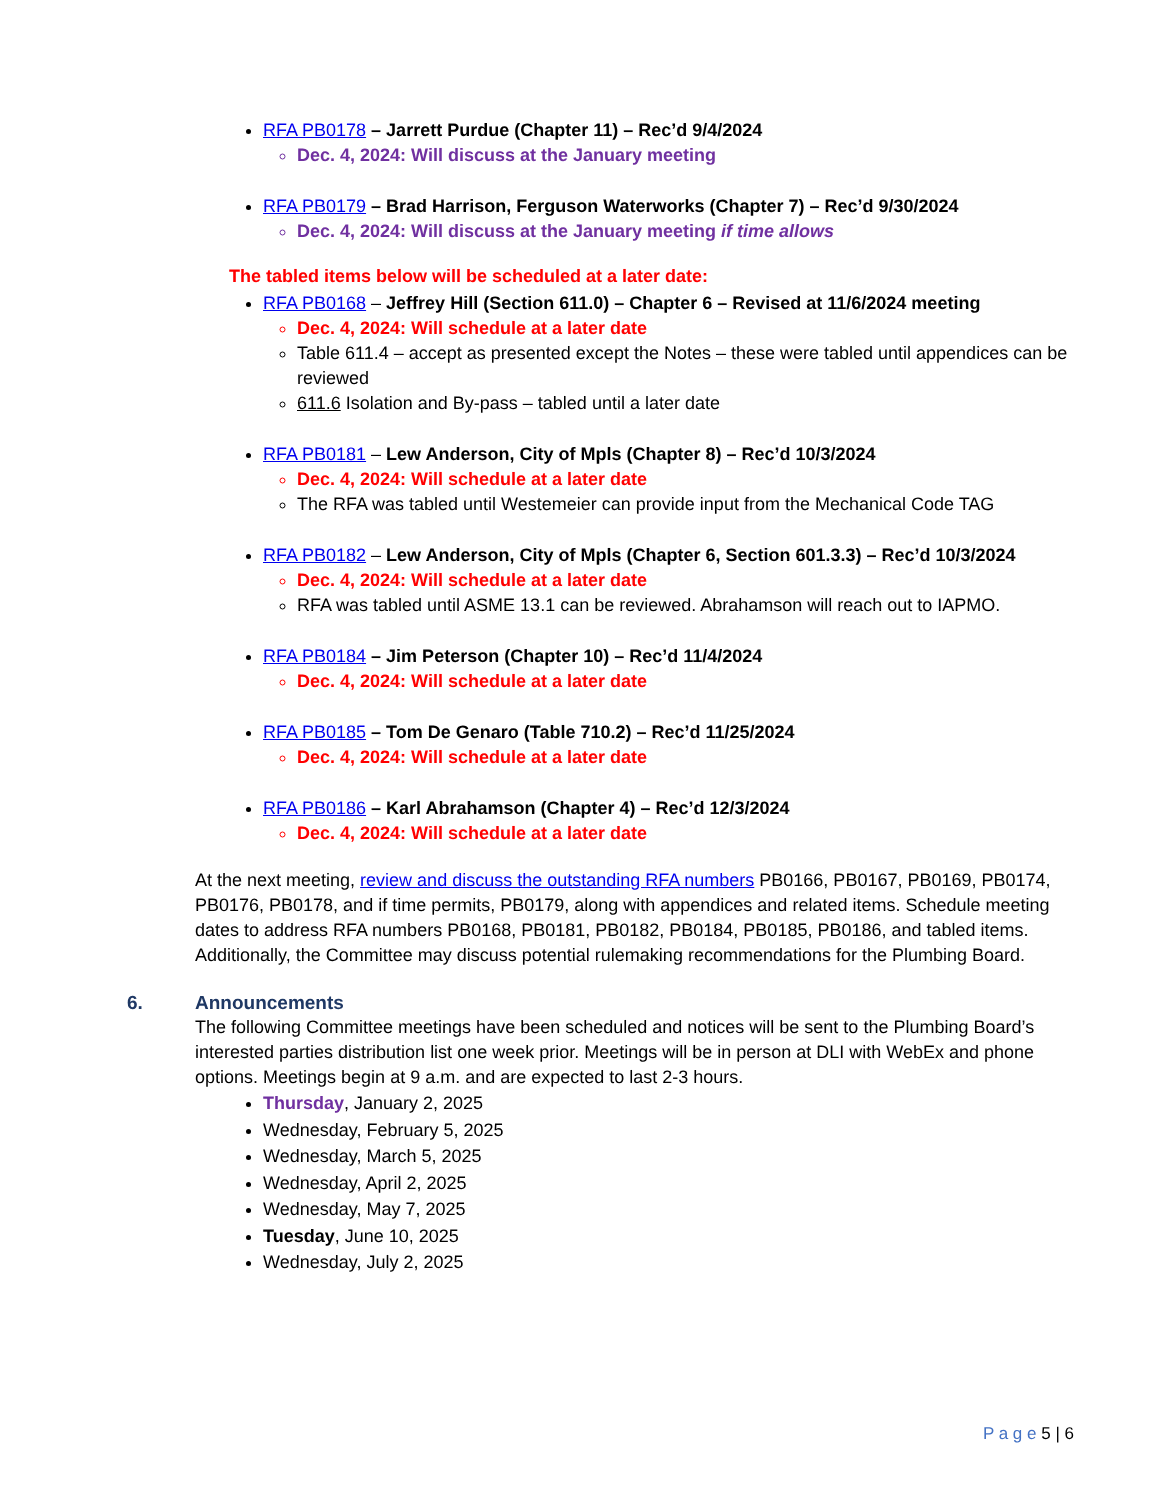RFA PB0178 – Jarrett Purdue (Chapter 11) – Rec’d 9/4/2024
Dec. 4, 2024: Will discuss at the January meeting
RFA PB0179 – Brad Harrison, Ferguson Waterworks (Chapter 7) – Rec’d 9/30/2024
Dec. 4, 2024: Will discuss at the January meeting if time allows
The tabled items below will be scheduled at a later date:
RFA PB0168 – Jeffrey Hill (Section 611.0) – Chapter 6 – Revised at 11/6/2024 meeting
Dec. 4, 2024: Will schedule at a later date
Table 611.4 – accept as presented except the Notes – these were tabled until appendices can be reviewed
611.6 Isolation and By-pass – tabled until a later date
RFA PB0181 – Lew Anderson, City of Mpls (Chapter 8) – Rec’d 10/3/2024
Dec. 4, 2024: Will schedule at a later date
The RFA was tabled until Westemeier can provide input from the Mechanical Code TAG
RFA PB0182 – Lew Anderson, City of Mpls (Chapter 6, Section 601.3.3) – Rec’d 10/3/2024
Dec. 4, 2024: Will schedule at a later date
RFA was tabled until ASME 13.1 can be reviewed. Abrahamson will reach out to IAPMO.
RFA PB0184 – Jim Peterson (Chapter 10) – Rec’d 11/4/2024
Dec. 4, 2024: Will schedule at a later date
RFA PB0185 – Tom De Genaro (Table 710.2) – Rec’d 11/25/2024
Dec. 4, 2024: Will schedule at a later date
RFA PB0186 – Karl Abrahamson (Chapter 4) – Rec’d 12/3/2024
Dec. 4, 2024: Will schedule at a later date
At the next meeting, review and discuss the outstanding RFA numbers PB0166, PB0167, PB0169, PB0174, PB0176, PB0178, and if time permits, PB0179, along with appendices and related items. Schedule meeting dates to address RFA numbers PB0168, PB0181, PB0182, PB0184, PB0185, PB0186, and tabled items. Additionally, the Committee may discuss potential rulemaking recommendations for the Plumbing Board.
6. Announcements
The following Committee meetings have been scheduled and notices will be sent to the Plumbing Board’s interested parties distribution list one week prior. Meetings will be in person at DLI with WebEx and phone options. Meetings begin at 9 a.m. and are expected to last 2-3 hours.
Thursday, January 2, 2025
Wednesday, February 5, 2025
Wednesday, March 5, 2025
Wednesday, April 2, 2025
Wednesday, May 7, 2025
Tuesday, June 10, 2025
Wednesday, July 2, 2025
P a g e 5 | 6